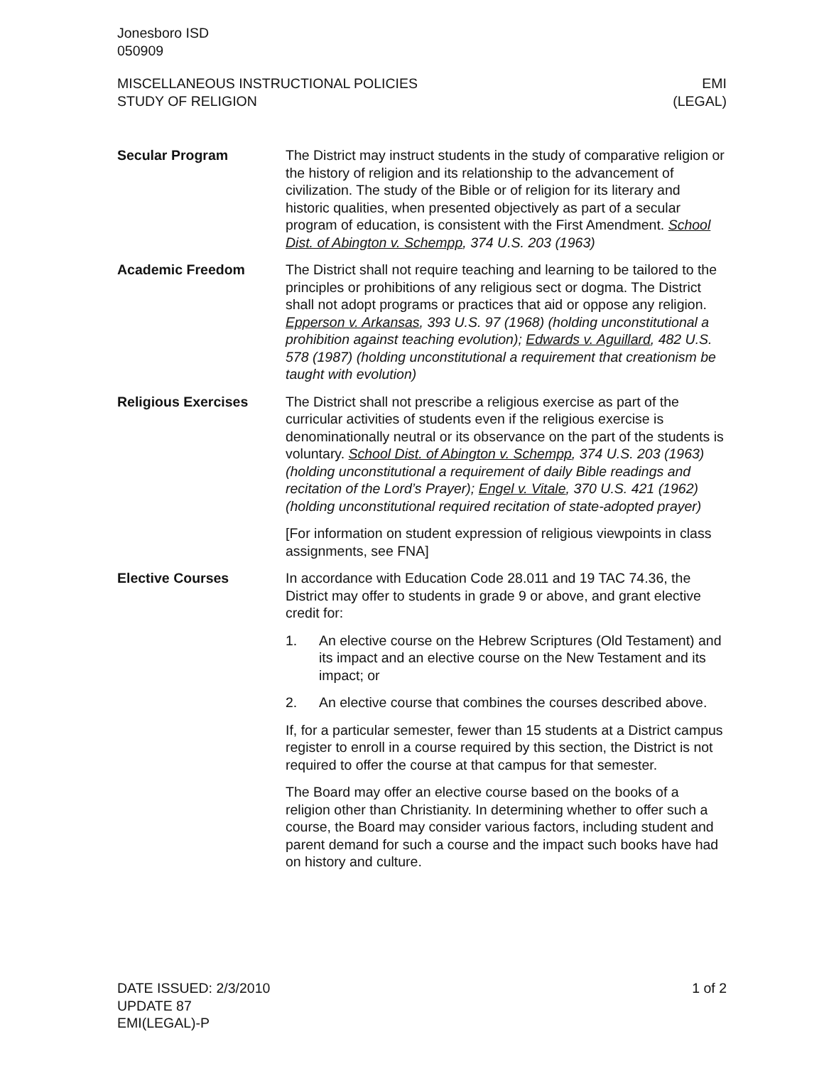Jonesboro ISD
050909
MISCELLANEOUS INSTRUCTIONAL POLICIES
STUDY OF RELIGION
EMI
(LEGAL)
Secular Program The District may instruct students in the study of comparative religion or the history of religion and its relationship to the advancement of civilization. The study of the Bible or of religion for its literary and historic qualities, when presented objectively as part of a secular program of education, is consistent with the First Amendment. School Dist. of Abington v. Schempp, 374 U.S. 203 (1963)
Academic Freedom The District shall not require teaching and learning to be tailored to the principles or prohibitions of any religious sect or dogma. The District shall not adopt programs or practices that aid or oppose any religion. Epperson v. Arkansas, 393 U.S. 97 (1968) (holding unconstitutional a prohibition against teaching evolution); Edwards v. Aguillard, 482 U.S. 578 (1987) (holding unconstitutional a requirement that creationism be taught with evolution)
Religious Exercises The District shall not prescribe a religious exercise as part of the curricular activities of students even if the religious exercise is denominationally neutral or its observance on the part of the students is voluntary. School Dist. of Abington v. Schempp, 374 U.S. 203 (1963) (holding unconstitutional a requirement of daily Bible readings and recitation of the Lord’s Prayer); Engel v. Vitale, 370 U.S. 421 (1962) (holding unconstitutional required recitation of state-adopted prayer)
[For information on student expression of religious viewpoints in class assignments, see FNA]
Elective Courses In accordance with Education Code 28.011 and 19 TAC 74.36, the District may offer to students in grade 9 or above, and grant elective credit for:
1. An elective course on the Hebrew Scriptures (Old Testament) and its impact and an elective course on the New Testament and its impact; or
2. An elective course that combines the courses described above.
If, for a particular semester, fewer than 15 students at a District campus register to enroll in a course required by this section, the District is not required to offer the course at that campus for that semester.
The Board may offer an elective course based on the books of a religion other than Christianity. In determining whether to offer such a course, the Board may consider various factors, including student and parent demand for such a course and the impact such books have had on history and culture.
DATE ISSUED: 2/3/2010
UPDATE 87
EMI(LEGAL)-P
1 of 2